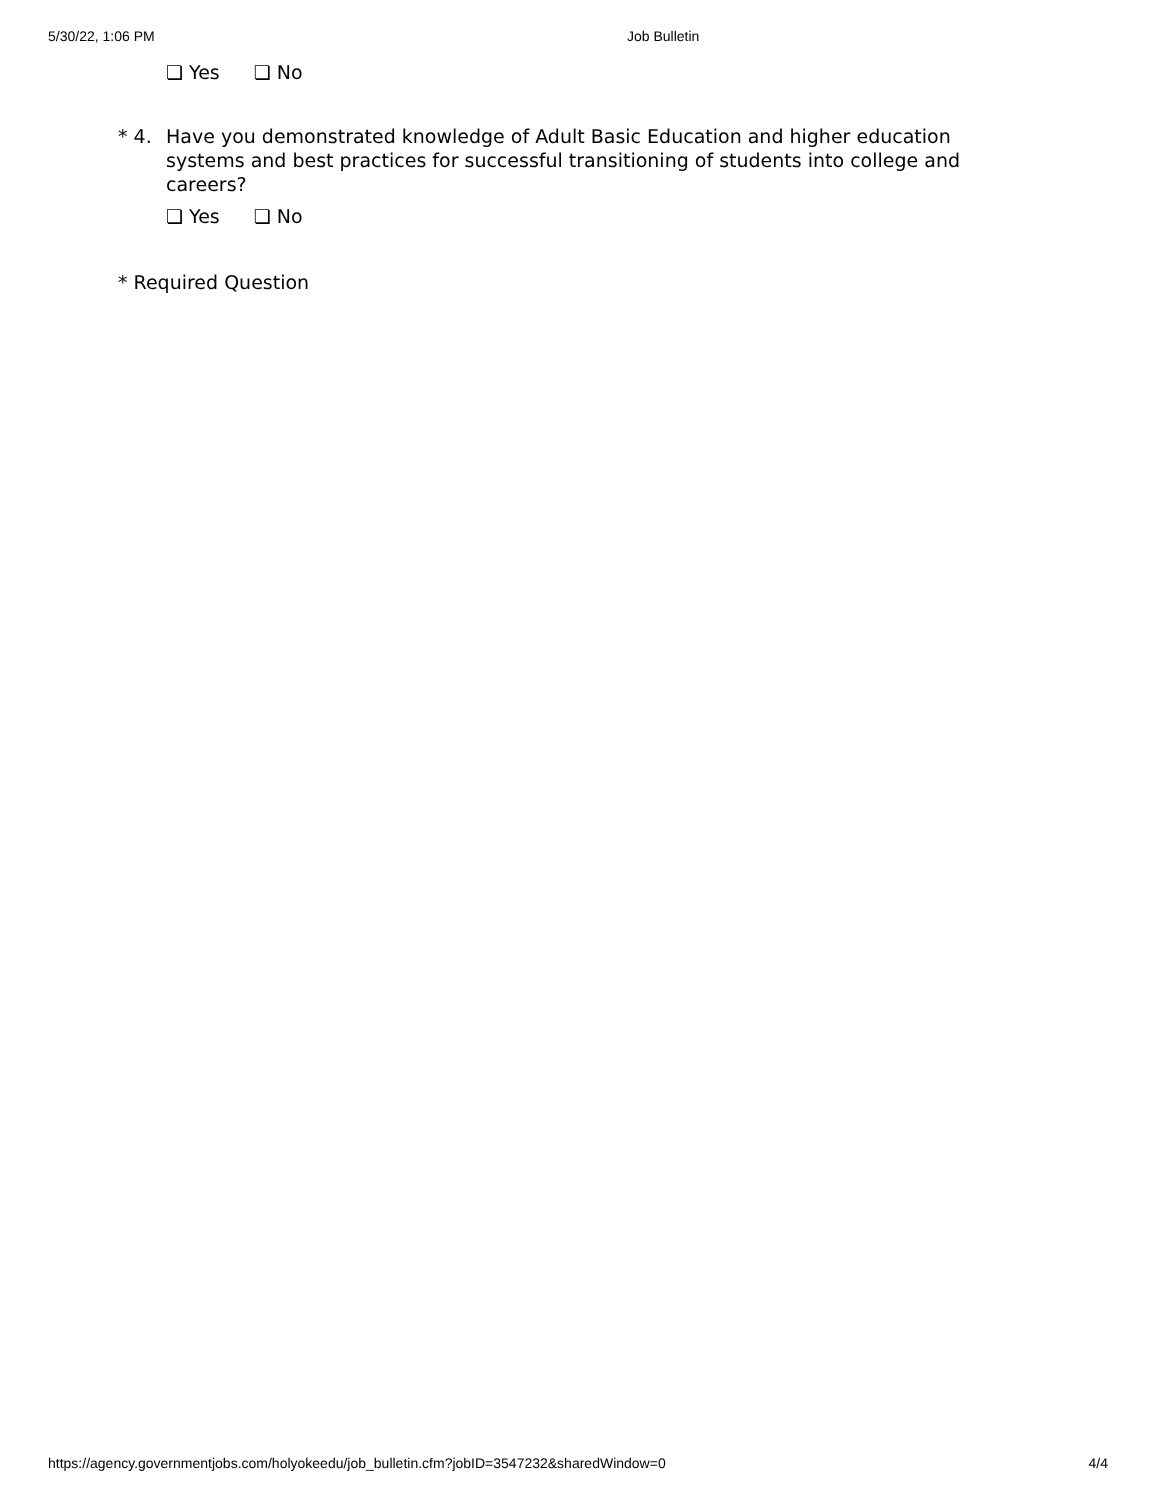5/30/22, 1:06 PM Job Bulletin
❏ Yes ❏ No
* 4. Have you demonstrated knowledge of Adult Basic Education and higher education systems and best practices for successful transitioning of students into college and careers?
❏ Yes ❏ No
* Required Question
https://agency.governmentjobs.com/holyokeedu/job_bulletin.cfm?jobID=3547232&sharedWindow=0 4/4